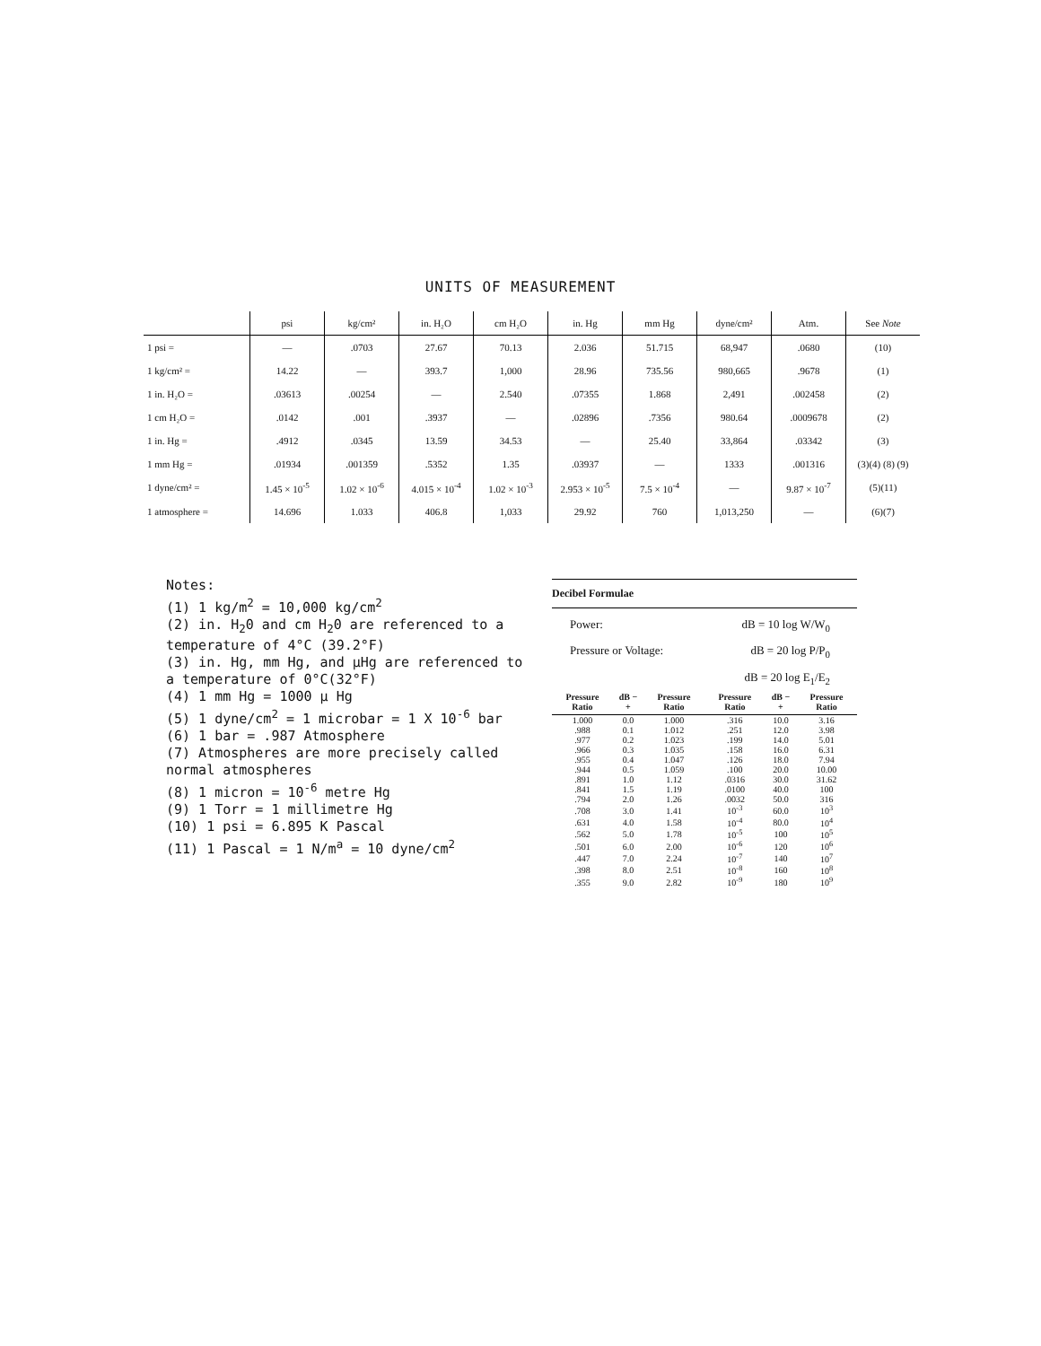UNITS OF MEASUREMENT
| | psi | kg/cm² | in. H₂O | cm H₂O | in. Hg | mm Hg | dyne/cm² | Atm. | See Note |
| --- | --- | --- | --- | --- | --- | --- | --- | --- | --- |
| 1 psi = | — | .0703 | 27.67 | 70.13 | 2.036 | 51.715 | 68,947 | .0680 | (10) |
| 1 kg/cm² = | 14.22 | — | 393.7 | 1,000 | 28.96 | 735.56 | 980,665 | .9678 | (1) |
| 1 in. H₂O = | .03613 | .00254 | — | 2.540 | .07355 | 1.868 | 2,491 | .002458 | (2) |
| 1 cm H₂O = | .0142 | .001 | .3937 | — | .02896 | .7356 | 980.64 | .0009678 | (2) |
| 1 in. Hg = | .4912 | .0345 | 13.59 | 34.53 | — | 25.40 | 33,864 | .03342 | (3) |
| 1 mm Hg = | .01934 | .001359 | .5352 | 1.35 | .03937 | — | 1333 | .001316 | (3)(4) (8) (9) |
| 1 dyne/cm² = | 1.45 × 10<sup>-5</sup> | 1.02 × 10<sup>-6</sup> | 4.015 × 10<sup>-4</sup> | 1.02 × 10<sup>-3</sup> | 2.953 × 10<sup>-5</sup> | 7.5 × 10<sup>-4</sup> | — | 9.87 × 10<sup>-7</sup> | (5)(11) |
| 1 atmosphere = | 14.696 | 1.033 | 406.8 | 1,033 | 29.92 | 760 | 1,013,250 | — | (6)(7) |
Notes:
(1) 1 kg/m<sup>2</sup> = 10,000 kg/cm<sup>2</sup>
(2) in. H<sub>2</sub>0 and cm H<sub>2</sub>0 are referenced to a temperature of 4°C (39.2°F)
(3) in. Hg, mm Hg, and µHg are referenced to a temperature of 0°C(32°F)
(4) 1 mm Hg = 1000 µ Hg
(5) 1 dyne/cm<sup>2</sup> = 1 microbar = 1 X 10<sup>-6</sup> bar
(6) 1 bar = .987 Atmosphere
(7) Atmospheres are more precisely called normal atmospheres
(8) 1 micron = 10<sup>-6</sup> metre Hg
(9) 1 Torr = 1 millimetre Hg
(10) 1 psi = 6.895 K Pascal
(11) 1 Pascal = 1 N/m<sup>a</sup> = 10 dyne/cm<sup>2</sup>
Decibel Formulae
Power: dB = 10 log W/W<sub>0</sub>
Pressure or Voltage: dB = 20 log P/P<sub>0</sub>
dB = 20 log E<sub>1</sub>/E<sub>2</sub>
| Pressure Ratio | dB − + | Pressure Ratio | Pressure Ratio | dB − + | Pressure Ratio |
| --- | --- | --- | --- | --- | --- |
| 1.000 | 0.0 | 1.000 | .316 | 10.0 | 3.16 |
| .988 | 0.1 | 1.012 | .251 | 12.0 | 3.98 |
| .977 | 0.2 | 1.023 | .199 | 14.0 | 5.01 |
| .966 | 0.3 | 1.035 | .158 | 16.0 | 6.31 |
| .955 | 0.4 | 1.047 | .126 | 18.0 | 7.94 |
| .944 | 0.5 | 1.059 | .100 | 20.0 | 10.00 |
| .891 | 1.0 | 1.12 | .0316 | 30.0 | 31.62 |
| .841 | 1.5 | 1.19 | .0100 | 40.0 | 100 |
| .794 | 2.0 | 1.26 | .0032 | 50.0 | 316 |
| .708 | 3.0 | 1.41 | 10<sup>-3</sup> | 60.0 | 10<sup>3</sup> |
| .631 | 4.0 | 1.58 | 10<sup>-4</sup> | 80.0 | 10<sup>4</sup> |
| .562 | 5.0 | 1.78 | 10<sup>-5</sup> | 100 | 10<sup>5</sup> |
| .501 | 6.0 | 2.00 | 10<sup>-6</sup> | 120 | 10<sup>6</sup> |
| .447 | 7.0 | 2.24 | 10<sup>-7</sup> | 140 | 10<sup>7</sup> |
| .398 | 8.0 | 2.51 | 10<sup>-8</sup> | 160 | 10<sup>8</sup> |
| .355 | 9.0 | 2.82 | 10<sup>-9</sup> | 180 | 10<sup>9</sup> |